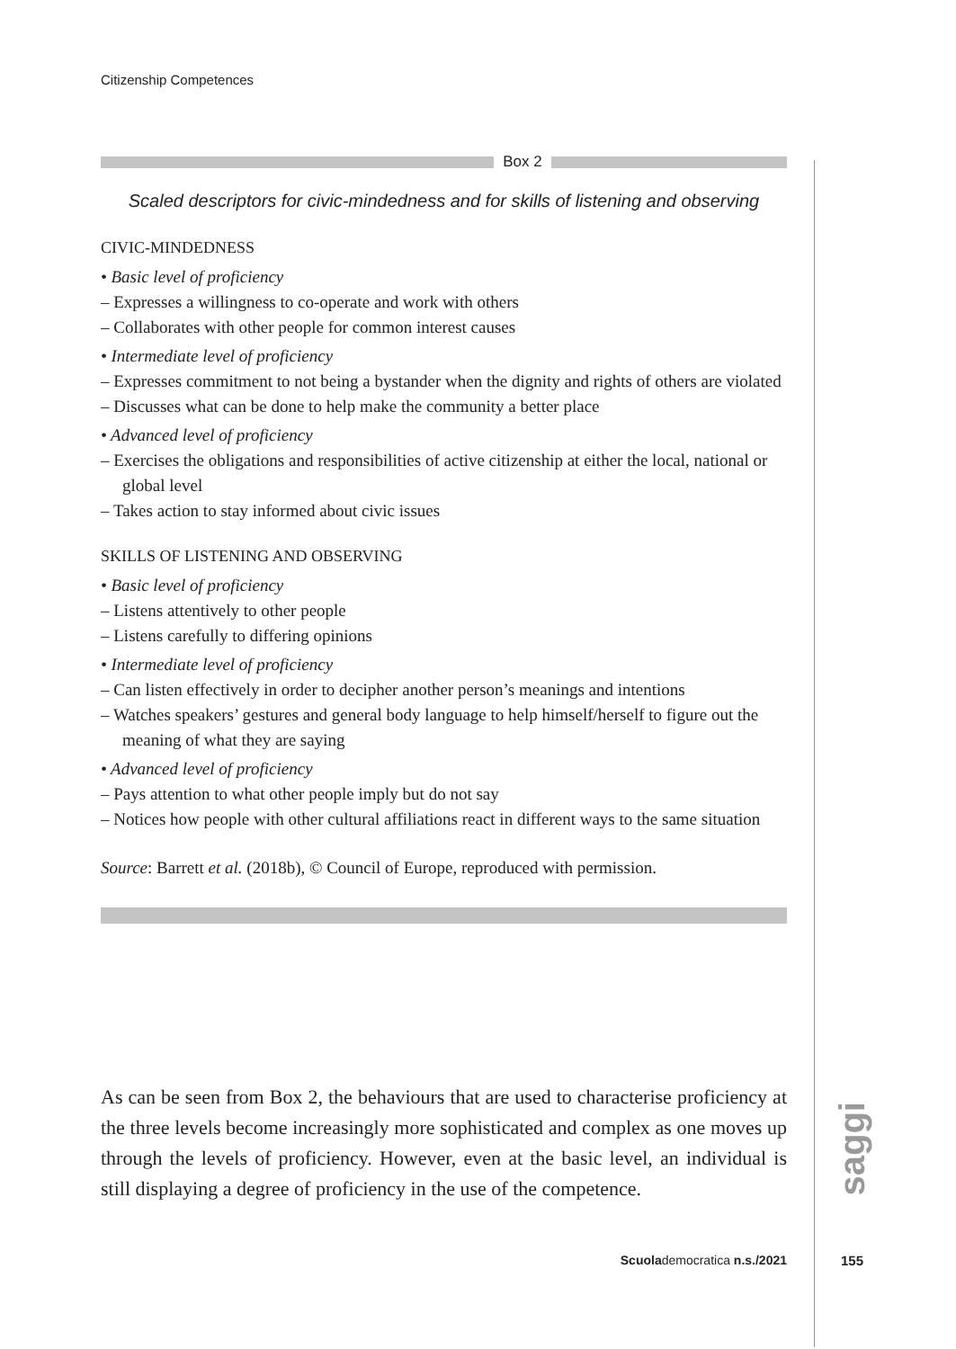Citizenship Competences
Box 2
Scaled descriptors for civic-mindedness and for skills of listening and observing
CIVIC-MINDEDNESS
• Basic level of proficiency
– Expresses a willingness to co-operate and work with others
– Collaborates with other people for common interest causes
• Intermediate level of proficiency
– Expresses commitment to not being a bystander when the dignity and rights of others are violated
– Discusses what can be done to help make the community a better place
• Advanced level of proficiency
– Exercises the obligations and responsibilities of active citizenship at either the local, national or global level
– Takes action to stay informed about civic issues
SKILLS OF LISTENING AND OBSERVING
• Basic level of proficiency
– Listens attentively to other people
– Listens carefully to differing opinions
• Intermediate level of proficiency
– Can listen effectively in order to decipher another person’s meanings and intentions
– Watches speakers’ gestures and general body language to help himself/herself to figure out the meaning of what they are saying
• Advanced level of proficiency
– Pays attention to what other people imply but do not say
– Notices how people with other cultural affiliations react in different ways to the same situation
Source: Barrett et al. (2018b), © Council of Europe, reproduced with permission.
As can be seen from Box 2, the behaviours that are used to characterise proficiency at the three levels become increasingly more sophisticated and complex as one moves up through the levels of proficiency. However, even at the basic level, an individual is still displaying a degree of proficiency in the use of the competence.
saggi
Scuolademocratica n.s./2021
155